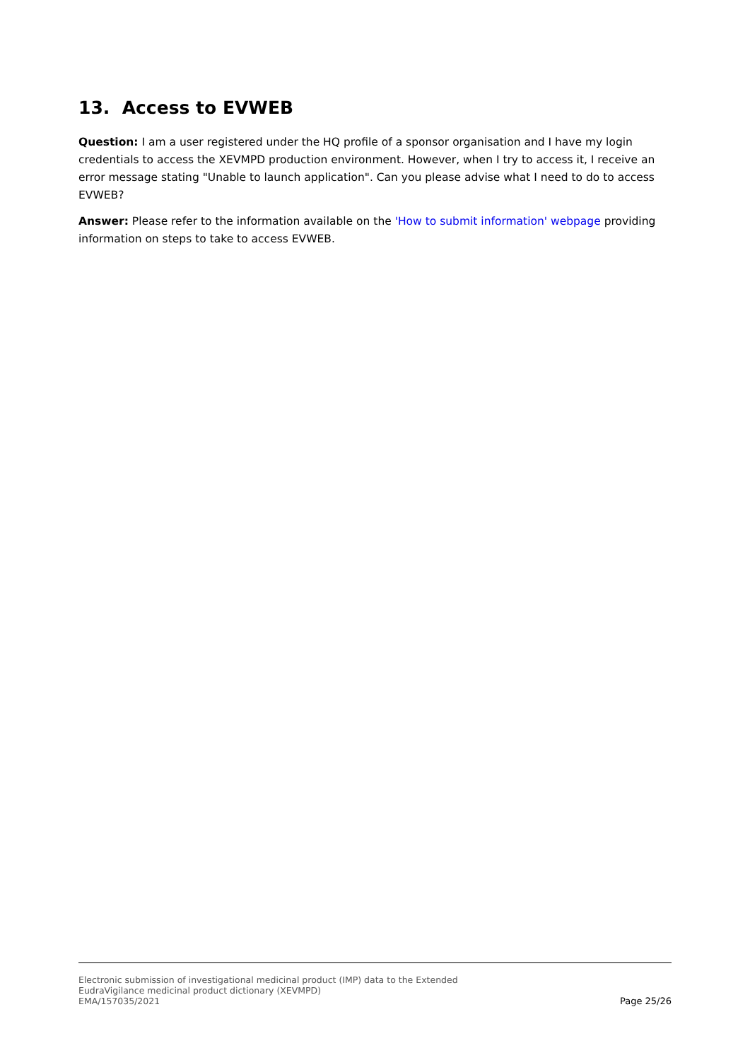13. Access to EVWEB
Question: I am a user registered under the HQ profile of a sponsor organisation and I have my login credentials to access the XEVMPD production environment. However, when I try to access it, I receive an error message stating "Unable to launch application". Can you please advise what I need to do to access EVWEB?
Answer: Please refer to the information available on the 'How to submit information' webpage providing information on steps to take to access EVWEB.
Electronic submission of investigational medicinal product (IMP) data to the Extended
EudraVigilance medicinal product dictionary (XEVMPD)
EMA/157035/2021
Page 25/26